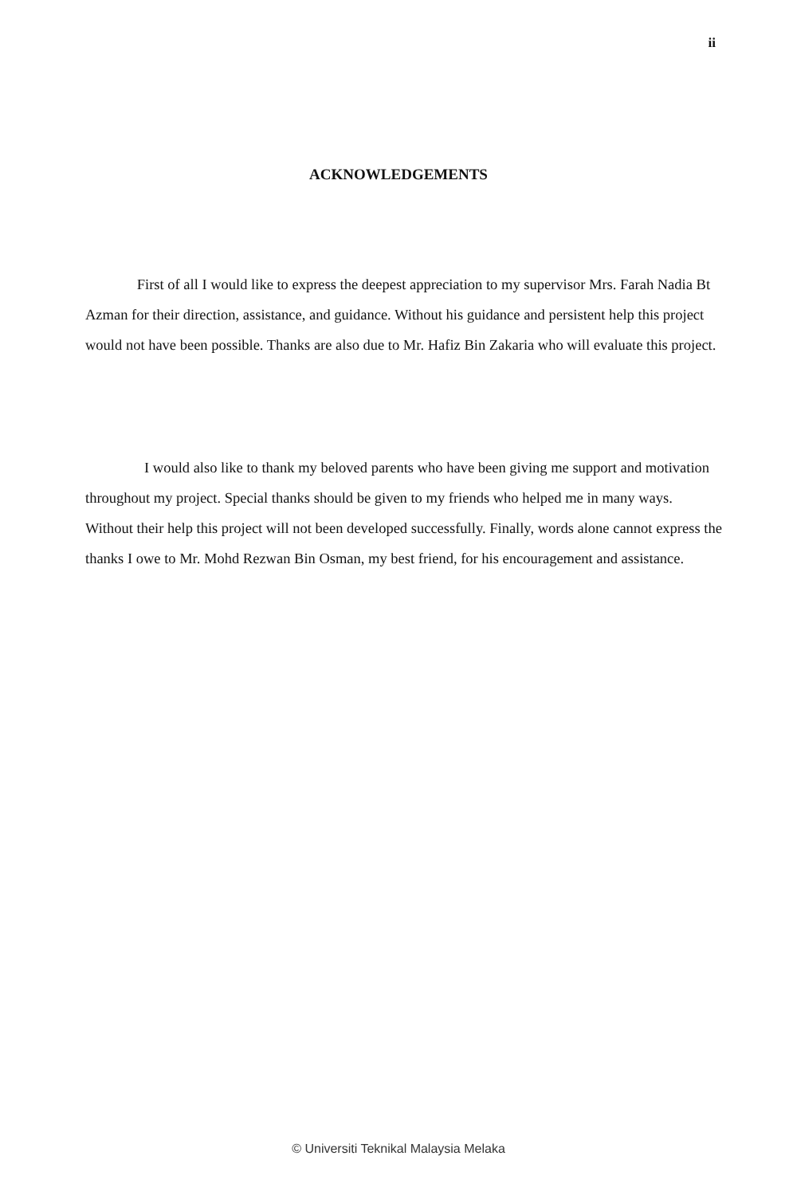ii
ACKNOWLEDGEMENTS
First of all I would like to express the deepest appreciation to my supervisor Mrs. Farah Nadia Bt Azman for their direction, assistance, and guidance. Without his guidance and persistent help this project would not have been possible. Thanks are also due to Mr. Hafiz Bin Zakaria who will evaluate this project.
I would also like to thank my beloved parents who have been giving me support and motivation throughout my project. Special thanks should be given to my friends who helped me in many ways. Without their help this project will not been developed successfully. Finally, words alone cannot express the thanks I owe to Mr. Mohd Rezwan Bin Osman, my best friend, for his encouragement and assistance.
© Universiti Teknikal Malaysia Melaka